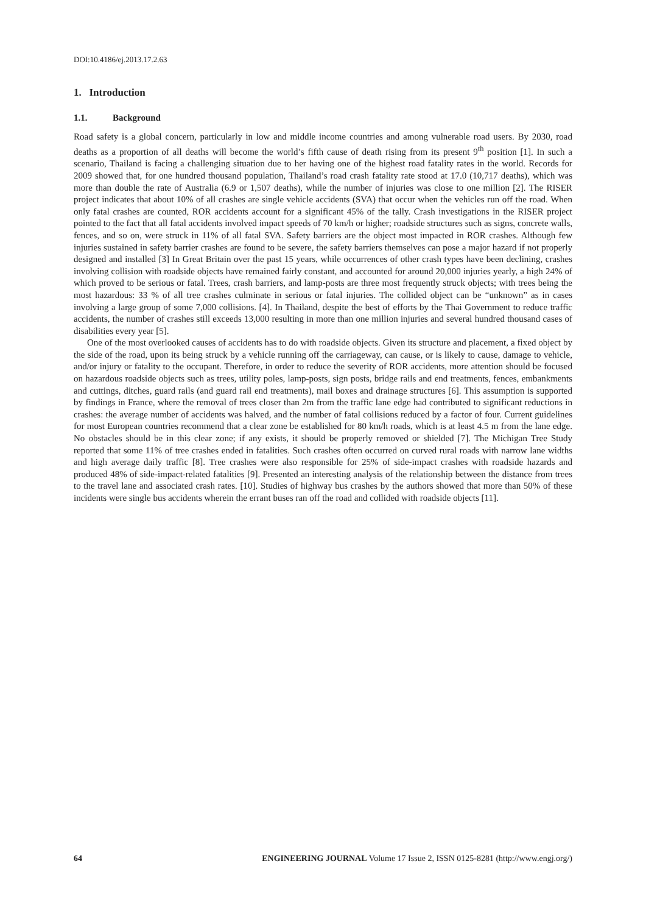DOI:10.4186/ej.2013.17.2.63
1. Introduction
1.1. Background
Road safety is a global concern, particularly in low and middle income countries and among vulnerable road users. By 2030, road deaths as a proportion of all deaths will become the world’s fifth cause of death rising from its present 9<sup>th</sup> position [1]. In such a scenario, Thailand is facing a challenging situation due to her having one of the highest road fatality rates in the world. Records for 2009 showed that, for one hundred thousand population, Thailand’s road crash fatality rate stood at 17.0 (10,717 deaths), which was more than double the rate of Australia (6.9 or 1,507 deaths), while the number of injuries was close to one million [2]. The RISER project indicates that about 10% of all crashes are single vehicle accidents (SVA) that occur when the vehicles run off the road. When only fatal crashes are counted, ROR accidents account for a significant 45% of the tally. Crash investigations in the RISER project pointed to the fact that all fatal accidents involved impact speeds of 70 km/h or higher; roadside structures such as signs, concrete walls, fences, and so on, were struck in 11% of all fatal SVA. Safety barriers are the object most impacted in ROR crashes. Although few injuries sustained in safety barrier crashes are found to be severe, the safety barriers themselves can pose a major hazard if not properly designed and installed [3] In Great Britain over the past 15 years, while occurrences of other crash types have been declining, crashes involving collision with roadside objects have remained fairly constant, and accounted for around 20,000 injuries yearly, a high 24% of which proved to be serious or fatal. Trees, crash barriers, and lamp-posts are three most frequently struck objects; with trees being the most hazardous: 33 % of all tree crashes culminate in serious or fatal injuries. The collided object can be “unknown” as in cases involving a large group of some 7,000 collisions. [4]. In Thailand, despite the best of efforts by the Thai Government to reduce traffic accidents, the number of crashes still exceeds 13,000 resulting in more than one million injuries and several hundred thousand cases of disabilities every year [5].
One of the most overlooked causes of accidents has to do with roadside objects. Given its structure and placement, a fixed object by the side of the road, upon its being struck by a vehicle running off the carriageway, can cause, or is likely to cause, damage to vehicle, and/or injury or fatality to the occupant. Therefore, in order to reduce the severity of ROR accidents, more attention should be focused on hazardous roadside objects such as trees, utility poles, lamp-posts, sign posts, bridge rails and end treatments, fences, embankments and cuttings, ditches, guard rails (and guard rail end treatments), mail boxes and drainage structures [6]. This assumption is supported by findings in France, where the removal of trees closer than 2m from the traffic lane edge had contributed to significant reductions in crashes: the average number of accidents was halved, and the number of fatal collisions reduced by a factor of four. Current guidelines for most European countries recommend that a clear zone be established for 80 km/h roads, which is at least 4.5 m from the lane edge. No obstacles should be in this clear zone; if any exists, it should be properly removed or shielded [7]. The Michigan Tree Study reported that some 11% of tree crashes ended in fatalities. Such crashes often occurred on curved rural roads with narrow lane widths and high average daily traffic [8]. Tree crashes were also responsible for 25% of side-impact crashes with roadside hazards and produced 48% of side-impact-related fatalities [9]. Presented an interesting analysis of the relationship between the distance from trees to the travel lane and associated crash rates. [10]. Studies of highway bus crashes by the authors showed that more than 50% of these incidents were single bus accidents wherein the errant buses ran off the road and collided with roadside objects [11].
64 ENGINEERING JOURNAL Volume 17 Issue 2, ISSN 0125-8281 (http://www.engj.org/)